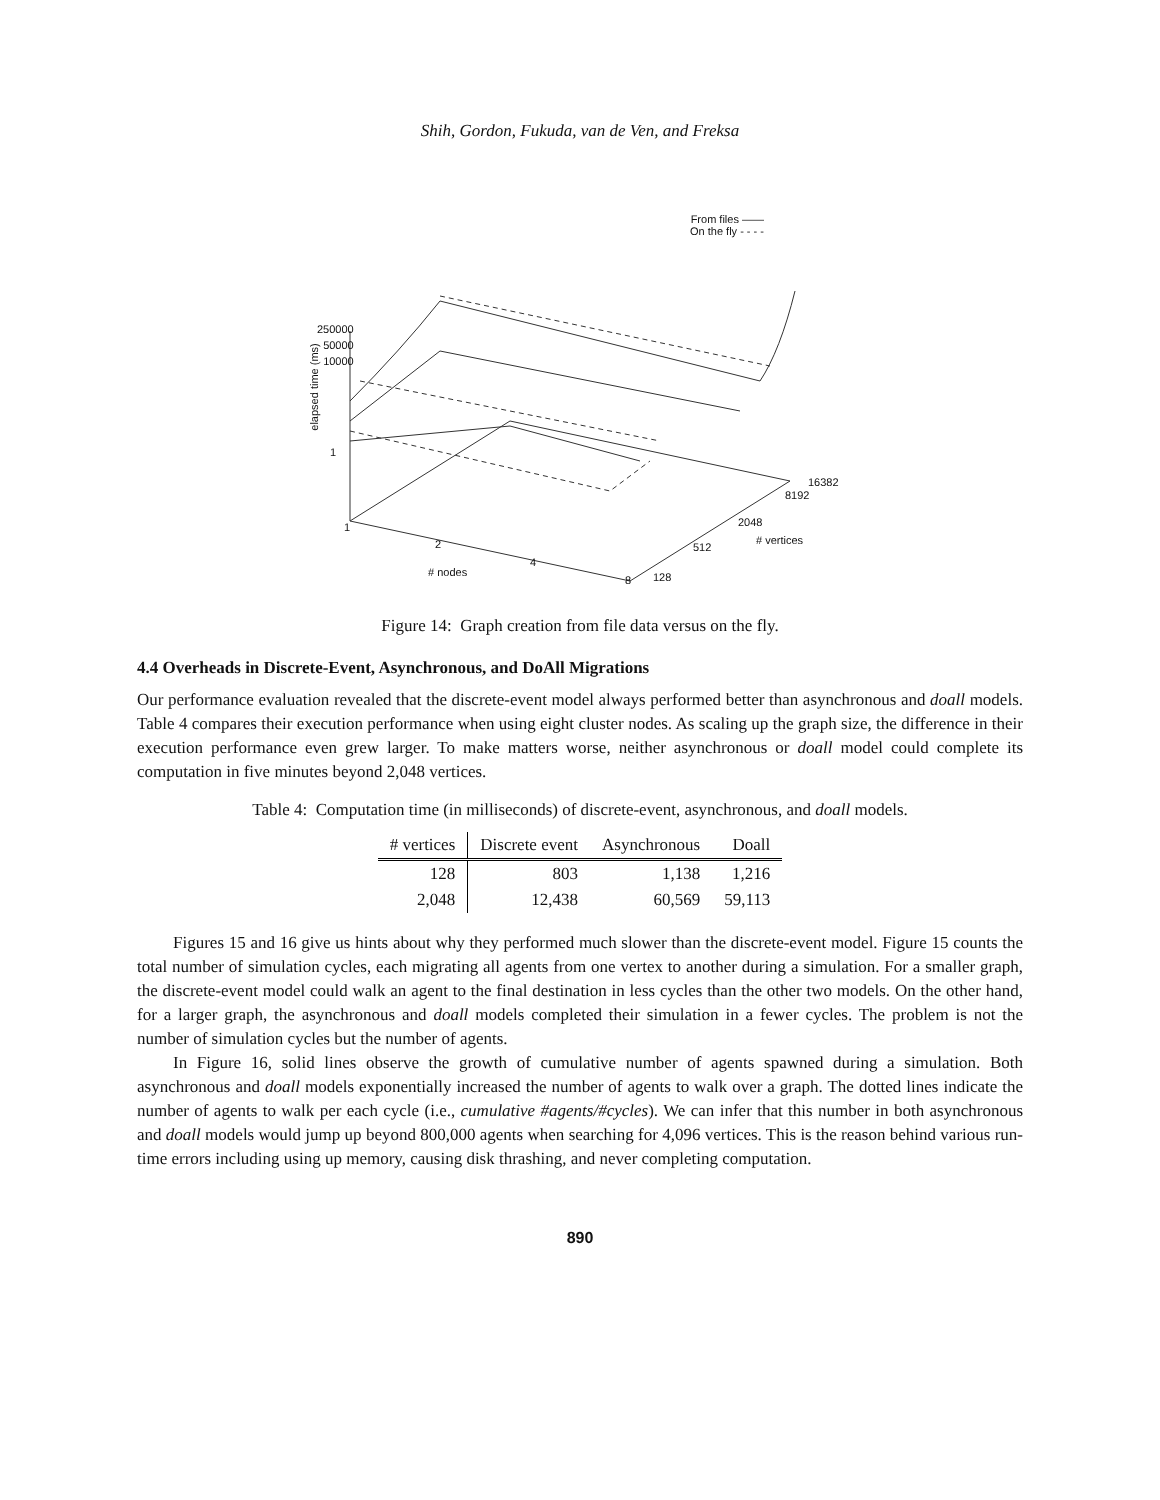Shih, Gordon, Fukuda, van de Ven, and Freksa
From files ——
On the fly - - - -
250000
50000
10000
1
elapsed time (ms)
1
2
4
8
# nodes 128
512
2048
8192
16382
# vertices
Figure 14: Graph creation from file data versus on the fly.
4.4 Overheads in Discrete-Event, Asynchronous, and DoAll Migrations
Our performance evaluation revealed that the discrete-event model always performed better than asynchronous and doall models. Table 4 compares their execution performance when using eight cluster nodes. As scaling up the graph size, the difference in their execution performance even grew larger. To make matters worse, neither asynchronous or doall model could complete its computation in five minutes beyond 2,048 vertices.
Table 4: Computation time (in milliseconds) of discrete-event, asynchronous, and doall models.
| # vertices | Discrete event | Asynchronous | Doall |
| --- | --- | --- | --- |
| 128 | 803 | 1,138 | 1,216 |
| 2,048 | 12,438 | 60,569 | 59,113 |
Figures 15 and 16 give us hints about why they performed much slower than the discrete-event model. Figure 15 counts the total number of simulation cycles, each migrating all agents from one vertex to another during a simulation. For a smaller graph, the discrete-event model could walk an agent to the final destination in less cycles than the other two models. On the other hand, for a larger graph, the asynchronous and doall models completed their simulation in a fewer cycles. The problem is not the number of simulation cycles but the number of agents.
In Figure 16, solid lines observe the growth of cumulative number of agents spawned during a simulation. Both asynchronous and doall models exponentially increased the number of agents to walk over a graph. The dotted lines indicate the number of agents to walk per each cycle (i.e., cumulative #agents/#cycles). We can infer that this number in both asynchronous and doall models would jump up beyond 800,000 agents when searching for 4,096 vertices. This is the reason behind various run-time errors including using up memory, causing disk thrashing, and never completing computation.
890